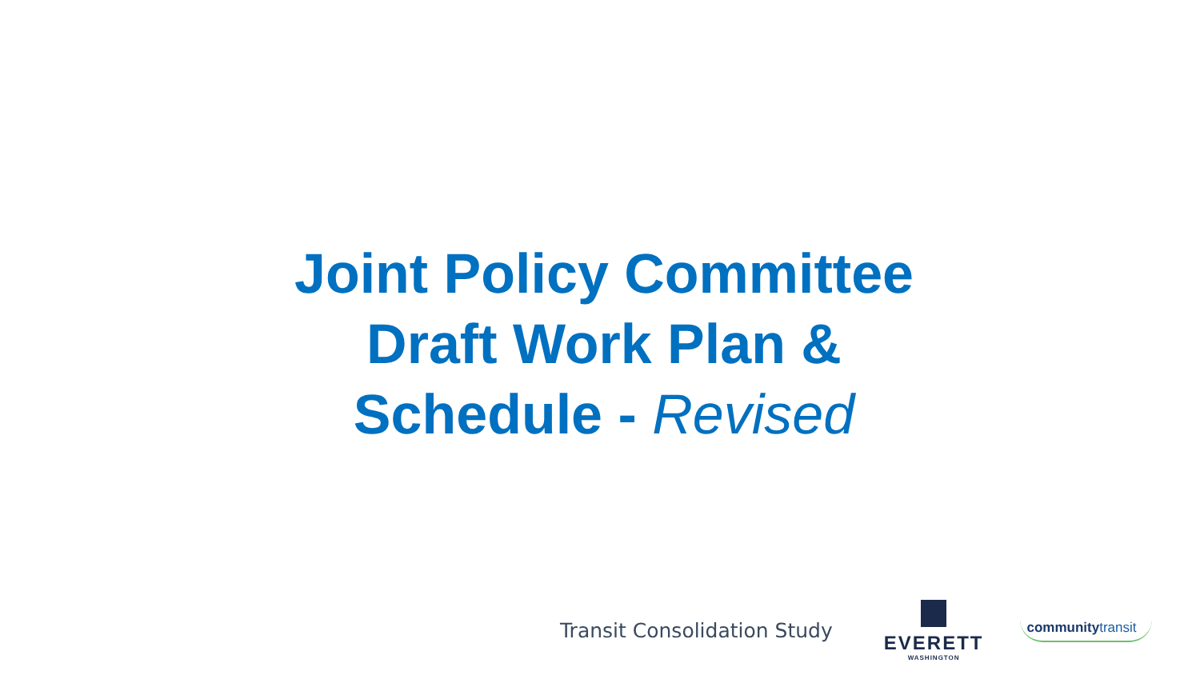Joint Policy Committee
Draft Work Plan &
Schedule - Revised
Transit Consolidation Study
EVERETT
WASHINGTON
communitytransit